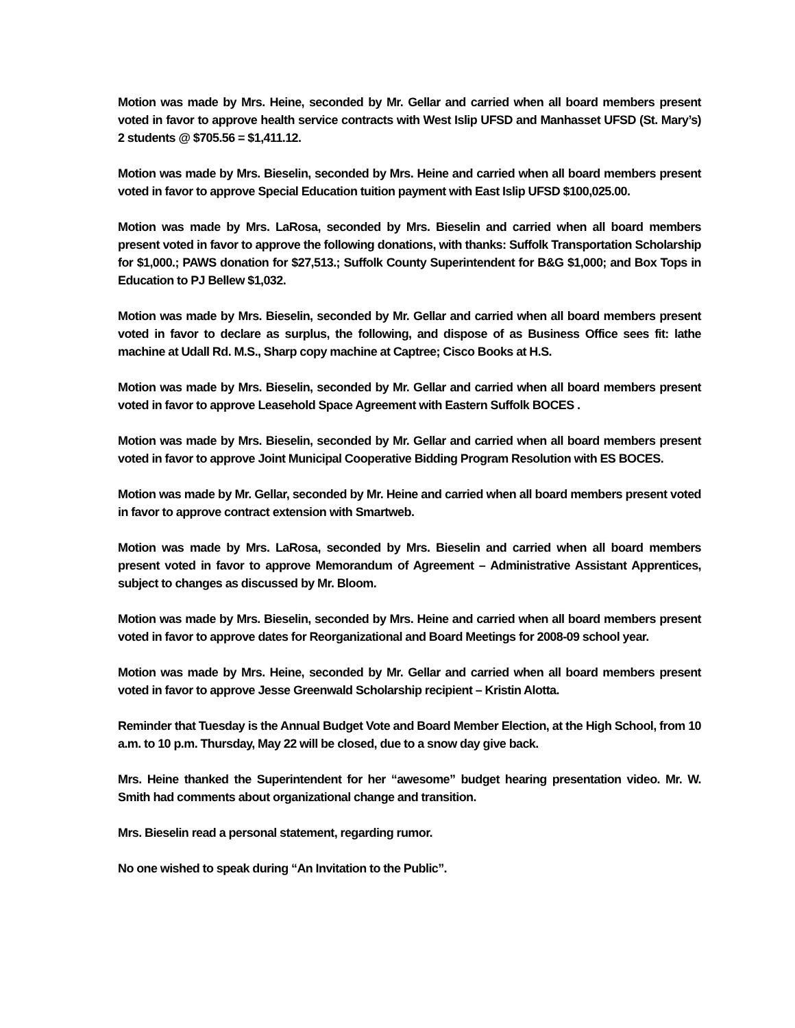Motion was made by Mrs. Heine, seconded by Mr. Gellar and carried when all board members present voted in favor to approve health service contracts with West Islip UFSD and Manhasset UFSD (St. Mary’s) 2 students @ $705.56 = $1,411.12.
Motion was made by Mrs. Bieselin, seconded by Mrs. Heine and carried when all board members present voted in favor to approve Special Education tuition payment with East Islip UFSD $100,025.00.
Motion was made by Mrs. LaRosa, seconded by Mrs. Bieselin and carried when all board members present voted in favor to approve the following donations, with thanks: Suffolk Transportation Scholarship for $1,000.; PAWS donation for $27,513.; Suffolk County Superintendent for B&G $1,000; and Box Tops in Education to PJ Bellew $1,032.
Motion was made by Mrs. Bieselin, seconded by Mr. Gellar and carried when all board members present voted in favor to declare as surplus, the following, and dispose of as Business Office sees fit: lathe machine at Udall Rd. M.S., Sharp copy machine at Captree; Cisco Books at H.S.
Motion was made by Mrs. Bieselin, seconded by Mr. Gellar and carried when all board members present voted in favor to approve Leasehold Space Agreement with Eastern Suffolk BOCES .
Motion was made by Mrs. Bieselin, seconded by Mr. Gellar and carried when all board members present voted in favor to approve Joint Municipal Cooperative Bidding Program Resolution with ES BOCES.
Motion was made by Mr. Gellar, seconded by Mr. Heine and carried when all board members present voted in favor to approve contract extension with Smartweb.
Motion was made by Mrs. LaRosa, seconded by Mrs. Bieselin and carried when all board members present voted in favor to approve Memorandum of Agreement – Administrative Assistant Apprentices, subject to changes as discussed by Mr. Bloom.
Motion was made by Mrs. Bieselin, seconded by Mrs. Heine and carried when all board members present voted in favor to approve dates for Reorganizational and Board Meetings for 2008-09 school year.
Motion was made by Mrs. Heine, seconded by Mr. Gellar and carried when all board members present voted in favor to approve Jesse Greenwald Scholarship recipient – Kristin Alotta.
Reminder that Tuesday is the Annual Budget Vote and Board Member Election, at the High School, from 10 a.m. to 10 p.m. Thursday, May 22 will be closed, due to a snow day give back.
Mrs. Heine thanked the Superintendent for her “awesome” budget hearing presentation video. Mr. W. Smith had comments about organizational change and transition.
Mrs. Bieselin read a personal statement, regarding rumor.
No one wished to speak during “An Invitation to the Public”.